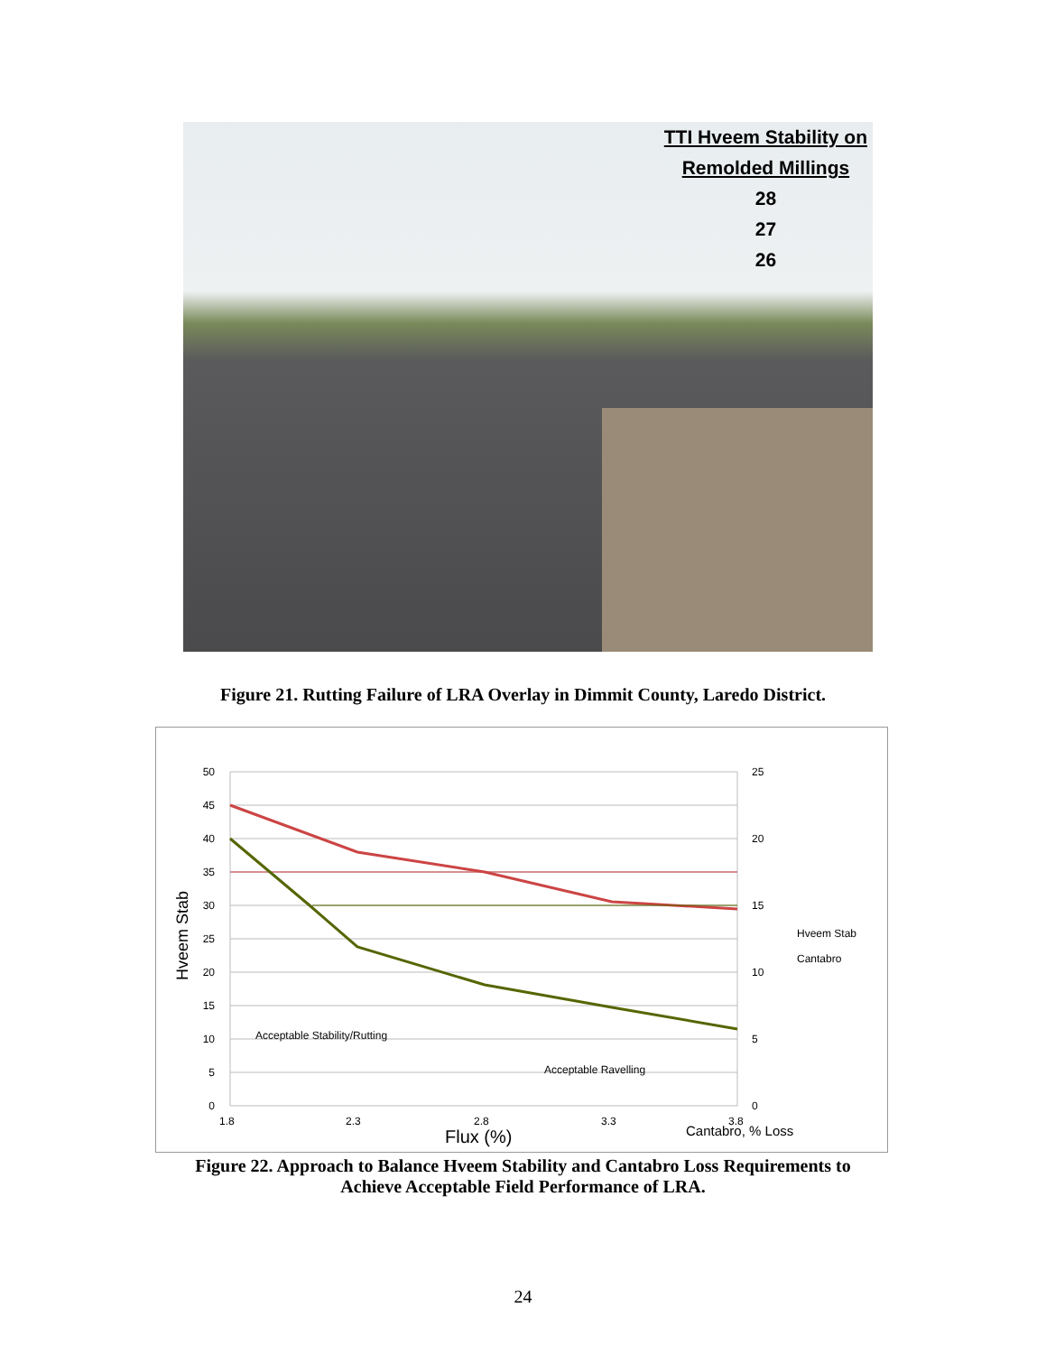TTI Hveem Stability on
Remolded Millings
28
27
26
Figure 21. Rutting Failure of LRA Overlay in Dimmit County, Laredo District.
50
45
40
35
30
25
20
15
10
5
0
25
20
15
10
5
0
1.8
2.3
2.8
3.3
3.8
Flux (%)
Cantabro, % Loss
Hveem Stab
Acceptable Stability/Rutting
Acceptable Ravelling
Hveem Stab
Cantabro
Figure 22. Approach to Balance Hveem Stability and Cantabro Loss Requirements to
Achieve Acceptable Field Performance of LRA.
24